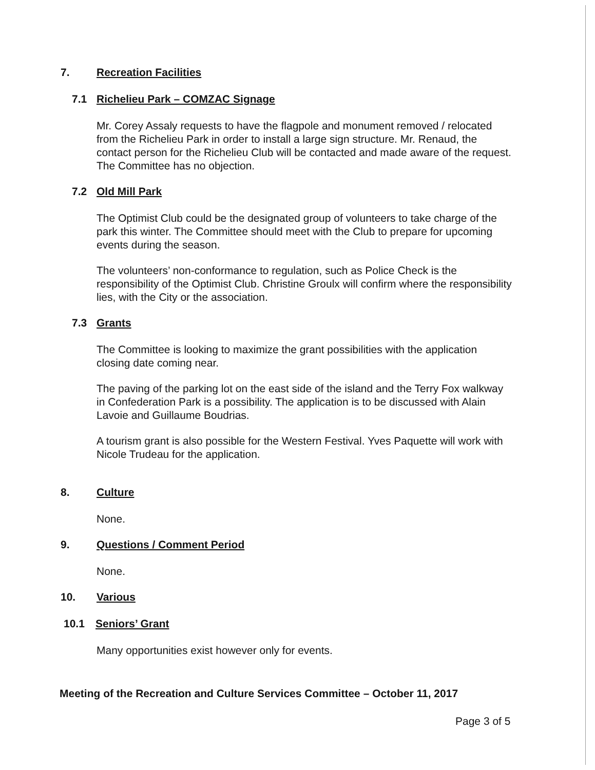7. Recreation Facilities
7.1 Richelieu Park – COMZAC Signage
Mr. Corey Assaly requests to have the flagpole and monument removed / relocated from the Richelieu Park in order to install a large sign structure. Mr. Renaud, the contact person for the Richelieu Club will be contacted and made aware of the request. The Committee has no objection.
7.2 Old Mill Park
The Optimist Club could be the designated group of volunteers to take charge of the park this winter. The Committee should meet with the Club to prepare for upcoming events during the season.
The volunteers’ non-conformance to regulation, such as Police Check is the responsibility of the Optimist Club. Christine Groulx will confirm where the responsibility lies, with the City or the association.
7.3 Grants
The Committee is looking to maximize the grant possibilities with the application closing date coming near.
The paving of the parking lot on the east side of the island and the Terry Fox walkway in Confederation Park is a possibility. The application is to be discussed with Alain Lavoie and Guillaume Boudrias.
A tourism grant is also possible for the Western Festival. Yves Paquette will work with Nicole Trudeau for the application.
8. Culture
None.
9. Questions / Comment Period
None.
10. Various
10.1 Seniors’ Grant
Many opportunities exist however only for events.
Meeting of the Recreation and Culture Services Committee – October 11, 2017
Page 3 of 5